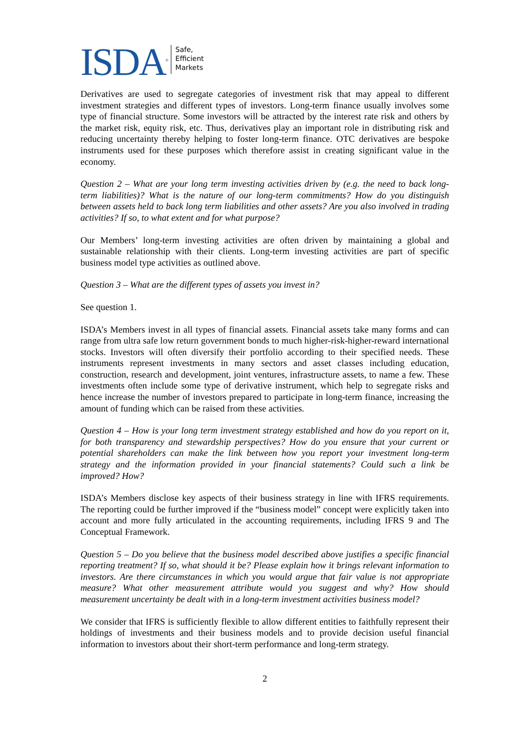ISDA<sup>®</sup>
Safe,
Efficient
Markets
Derivatives are used to segregate categories of investment risk that may appeal to different investment strategies and different types of investors. Long-term finance usually involves some type of financial structure. Some investors will be attracted by the interest rate risk and others by the market risk, equity risk, etc. Thus, derivatives play an important role in distributing risk and reducing uncertainty thereby helping to foster long-term finance. OTC derivatives are bespoke instruments used for these purposes which therefore assist in creating significant value in the economy.
Question 2 – What are your long term investing activities driven by (e.g. the need to back long-term liabilities)? What is the nature of our long-term commitments? How do you distinguish between assets held to back long term liabilities and other assets? Are you also involved in trading activities? If so, to what extent and for what purpose?
Our Members’ long-term investing activities are often driven by maintaining a global and sustainable relationship with their clients. Long-term investing activities are part of specific business model type activities as outlined above.
Question 3 – What are the different types of assets you invest in?
See question 1.
ISDA’s Members invest in all types of financial assets. Financial assets take many forms and can range from ultra safe low return government bonds to much higher-risk-higher-reward international stocks. Investors will often diversify their portfolio according to their specified needs. These instruments represent investments in many sectors and asset classes including education, construction, research and development, joint ventures, infrastructure assets, to name a few. These investments often include some type of derivative instrument, which help to segregate risks and hence increase the number of investors prepared to participate in long-term finance, increasing the amount of funding which can be raised from these activities.
Question 4 – How is your long term investment strategy established and how do you report on it, for both transparency and stewardship perspectives? How do you ensure that your current or potential shareholders can make the link between how you report your investment long-term strategy and the information provided in your financial statements? Could such a link be improved? How?
ISDA’s Members disclose key aspects of their business strategy in line with IFRS requirements. The reporting could be further improved if the “business model” concept were explicitly taken into account and more fully articulated in the accounting requirements, including IFRS 9 and The Conceptual Framework.
Question 5 – Do you believe that the business model described above justifies a specific financial reporting treatment? If so, what should it be? Please explain how it brings relevant information to investors. Are there circumstances in which you would argue that fair value is not appropriate measure? What other measurement attribute would you suggest and why? How should measurement uncertainty be dealt with in a long-term investment activities business model?
We consider that IFRS is sufficiently flexible to allow different entities to faithfully represent their holdings of investments and their business models and to provide decision useful financial information to investors about their short-term performance and long-term strategy.
2